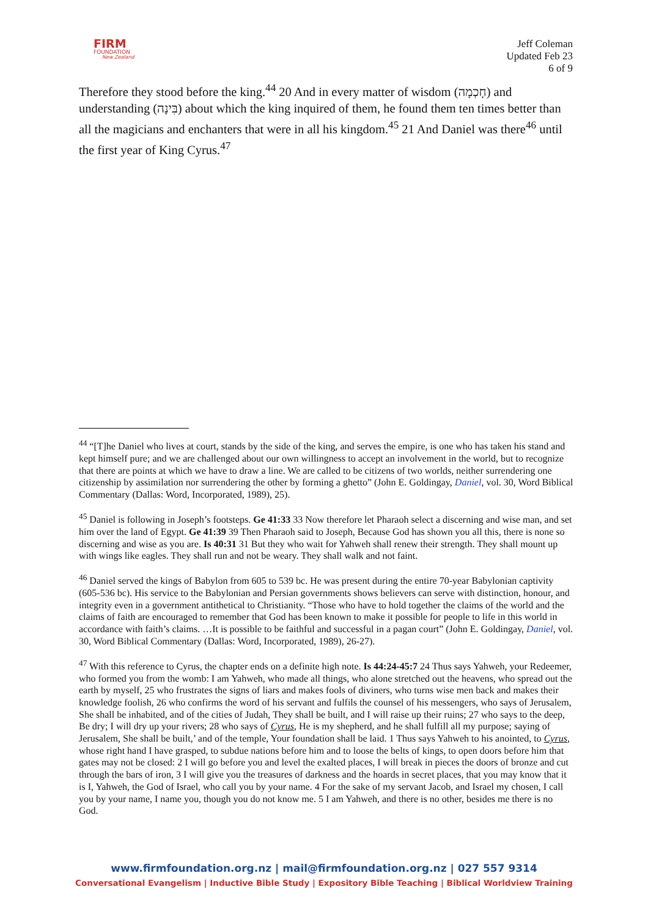FIRM
FOUNDATION
New Zealand
Jeff Coleman
Updated Feb 23
6 of 9
Therefore they stood before the king.<sup>44</sup> 20 And in every matter of wisdom (חָכְמָה) and understanding (בִּינָה) about which the king inquired of them, he found them ten times better than all the magicians and enchanters that were in all his kingdom.<sup>45</sup> 21 And Daniel was there<sup>46</sup> until the first year of King Cyrus.<sup>47</sup>
<sup>44</sup> “[T]he Daniel who lives at court, stands by the side of the king, and serves the empire, is one who has taken his stand and kept himself pure; and we are challenged about our own willingness to accept an involvement in the world, but to recognize that there are points at which we have to draw a line. We are called to be citizens of two worlds, neither surrendering one citizenship by assimilation nor surrendering the other by forming a ghetto” (John E. Goldingay, Daniel, vol. 30, Word Biblical Commentary (Dallas: Word, Incorporated, 1989), 25).
<sup>45</sup> Daniel is following in Joseph’s footsteps. Ge 41:33 33 Now therefore let Pharaoh select a discerning and wise man, and set him over the land of Egypt. Ge 41:39 39 Then Pharaoh said to Joseph, Because God has shown you all this, there is none so discerning and wise as you are. Is 40:31 31 But they who wait for Yahweh shall renew their strength. They shall mount up with wings like eagles. They shall run and not be weary. They shall walk and not faint.
<sup>46</sup> Daniel served the kings of Babylon from 605 to 539 bc. He was present during the entire 70-year Babylonian captivity (605-536 bc). His service to the Babylonian and Persian governments shows believers can serve with distinction, honour, and integrity even in a government antithetical to Christianity. “Those who have to hold together the claims of the world and the claims of faith are encouraged to remember that God has been known to make it possible for people to life in this world in accordance with faith’s claims. …It is possible to be faithful and successful in a pagan court” (John E. Goldingay, Daniel, vol. 30, Word Biblical Commentary (Dallas: Word, Incorporated, 1989), 26-27).
<sup>47</sup> With this reference to Cyrus, the chapter ends on a definite high note. Is 44:24-45:7 24 Thus says Yahweh, your Redeemer, who formed you from the womb: I am Yahweh, who made all things, who alone stretched out the heavens, who spread out the earth by myself, 25 who frustrates the signs of liars and makes fools of diviners, who turns wise men back and makes their knowledge foolish, 26 who confirms the word of his servant and fulfils the counsel of his messengers, who says of Jerusalem, She shall be inhabited, and of the cities of Judah, They shall be built, and I will raise up their ruins; 27 who says to the deep, Be dry; I will dry up your rivers; 28 who says of Cyrus, He is my shepherd, and he shall fulfill all my purpose; saying of Jerusalem, She shall be built,’ and of the temple, Your foundation shall be laid. 1 Thus says Yahweh to his anointed, to Cyrus, whose right hand I have grasped, to subdue nations before him and to loose the belts of kings, to open doors before him that gates may not be closed: 2 I will go before you and level the exalted places, I will break in pieces the doors of bronze and cut through the bars of iron, 3 I will give you the treasures of darkness and the hoards in secret places, that you may know that it is I, Yahweh, the God of Israel, who call you by your name. 4 For the sake of my servant Jacob, and Israel my chosen, I call you by your name, I name you, though you do not know me. 5 I am Yahweh, and there is no other, besides me there is no God.
www.firmfoundation.org.nz | mail@firmfoundation.org.nz | 027 557 9314
Conversational Evangelism | Inductive Bible Study | Expository Bible Teaching | Biblical Worldview Training